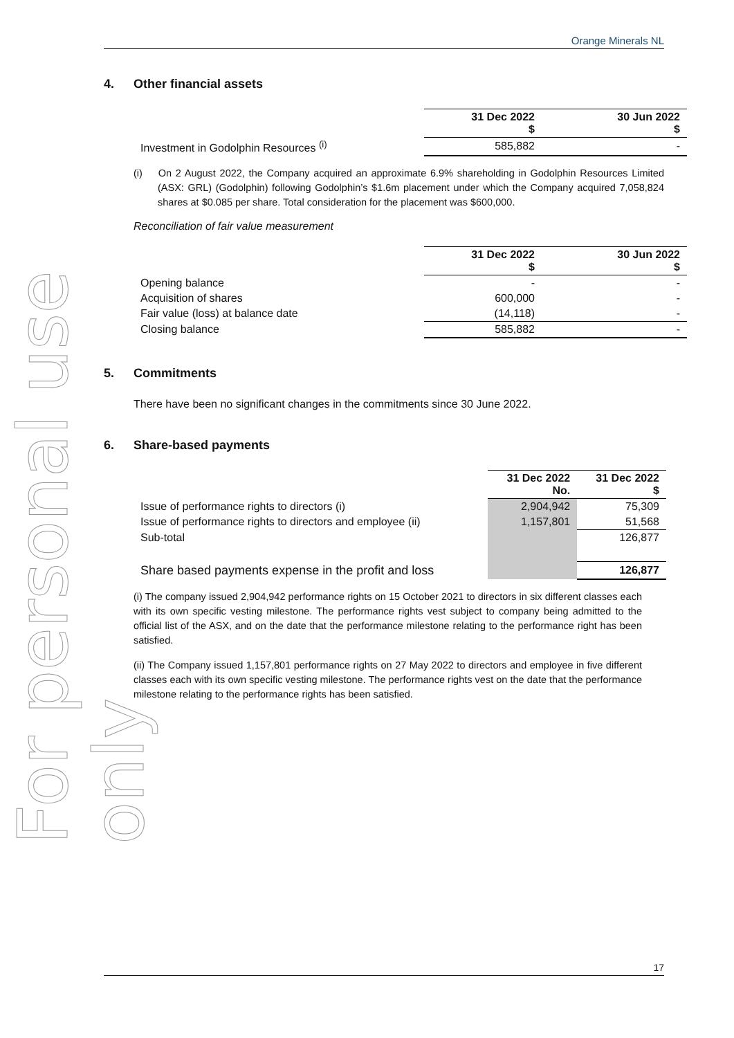For personal use only
Orange Minerals NL
4. Other financial assets
| | 31 Dec 2022 $ | 30 Jun 2022 $ |
| Investment in Godolphin Resources <sup>(i)</sup> | 585,882 | - |
(i) On 2 August 2022, the Company acquired an approximate 6.9% shareholding in Godolphin Resources Limited (ASX: GRL) (Godolphin) following Godolphin’s $1.6m placement under which the Company acquired 7,058,824 shares at $0.085 per share. Total consideration for the placement was $600,000.
Reconciliation of fair value measurement
| | 31 Dec 2022 $ | 30 Jun 2022 $ |
| Opening balance | - | - |
| Acquisition of shares | 600,000 | - |
| Fair value (loss) at balance date | (14,118) | - |
| Closing balance | 585,882 | - |
5. Commitments
There have been no significant changes in the commitments since 30 June 2022.
6. Share-based payments
| | 31 Dec 2022 No. | 31 Dec 2022 $ |
| Issue of performance rights to directors (i) | 2,904,942 | 75,309 |
| Issue of performance rights to directors and employee (ii) | 1,157,801 | 51,568 |
| Sub-total | | 126,877 |
| Share based payments expense in the profit and loss | | 126,877 |
(i) The company issued 2,904,942 performance rights on 15 October 2021 to directors in six different classes each with its own specific vesting milestone. The performance rights vest subject to company being admitted to the official list of the ASX, and on the date that the performance milestone relating to the performance right has been satisfied.
(ii) The Company issued 1,157,801 performance rights on 27 May 2022 to directors and employee in five different classes each with its own specific vesting milestone. The performance rights vest on the date that the performance milestone relating to the performance rights has been satisfied.
17